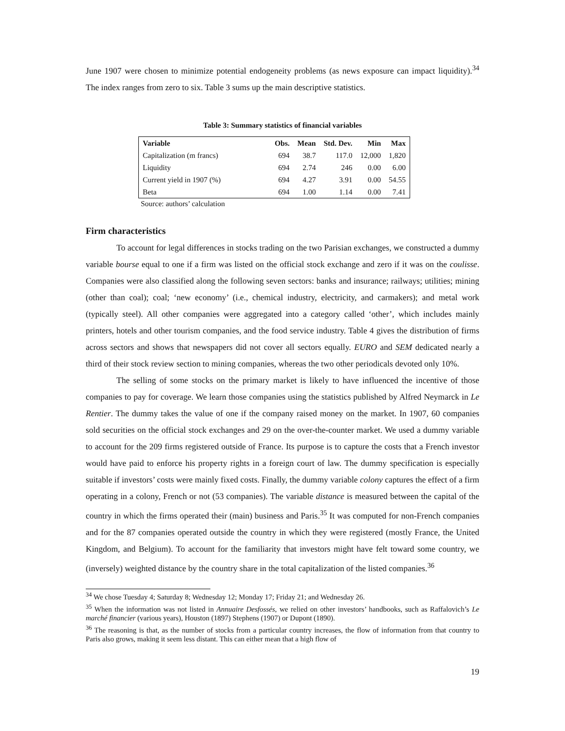June 1907 were chosen to minimize potential endogeneity problems (as news exposure can impact liquidity).<sup>34</sup> The index ranges from zero to six. Table 3 sums up the main descriptive statistics.
Table 3: Summary statistics of financial variables
| Variable | Obs. | Mean | Std. Dev. | Min | Max |
| --- | --- | --- | --- | --- | --- |
| Capitalization (m francs) | 694 | 38.7 | 117.0 | 12,000 | 1,820 |
| Liquidity | 694 | 2.74 | 246 | 0.00 | 6.00 |
| Current yield in 1907 (%) | 694 | 4.27 | 3.91 | 0.00 | 54.55 |
| Beta | 694 | 1.00 | 1.14 | 0.00 | 7.41 |
Source: authors’ calculation
Firm characteristics
To account for legal differences in stocks trading on the two Parisian exchanges, we constructed a dummy variable bourse equal to one if a firm was listed on the official stock exchange and zero if it was on the coulisse. Companies were also classified along the following seven sectors: banks and insurance; railways; utilities; mining (other than coal); coal; ‘new economy’ (i.e., chemical industry, electricity, and carmakers); and metal work (typically steel). All other companies were aggregated into a category called ‘other’, which includes mainly printers, hotels and other tourism companies, and the food service industry. Table 4 gives the distribution of firms across sectors and shows that newspapers did not cover all sectors equally. EURO and SEM dedicated nearly a third of their stock review section to mining companies, whereas the two other periodicals devoted only 10%.
The selling of some stocks on the primary market is likely to have influenced the incentive of those companies to pay for coverage. We learn those companies using the statistics published by Alfred Neymarck in Le Rentier. The dummy takes the value of one if the company raised money on the market. In 1907, 60 companies sold securities on the official stock exchanges and 29 on the over-the-counter market. We used a dummy variable to account for the 209 firms registered outside of France. Its purpose is to capture the costs that a French investor would have paid to enforce his property rights in a foreign court of law. The dummy specification is especially suitable if investors’ costs were mainly fixed costs. Finally, the dummy variable colony captures the effect of a firm operating in a colony, French or not (53 companies). The variable distance is measured between the capital of the country in which the firms operated their (main) business and Paris.<sup>35</sup> It was computed for non-French companies and for the 87 companies operated outside the country in which they were registered (mostly France, the United Kingdom, and Belgium). To account for the familiarity that investors might have felt toward some country, we (inversely) weighted distance by the country share in the total capitalization of the listed companies.<sup>36</sup>
<sup>34</sup> We chose Tuesday 4; Saturday 8; Wednesday 12; Monday 17; Friday 21; and Wednesday 26.
<sup>35</sup> When the information was not listed in Annuaire Desfossés, we relied on other investors’ handbooks, such as Raffalovich’s Le marché financier (various years), Houston (1897) Stephens (1907) or Dupont (1890).
<sup>36</sup> The reasoning is that, as the number of stocks from a particular country increases, the flow of information from that country to Paris also grows, making it seem less distant. This can either mean that a high flow of
19